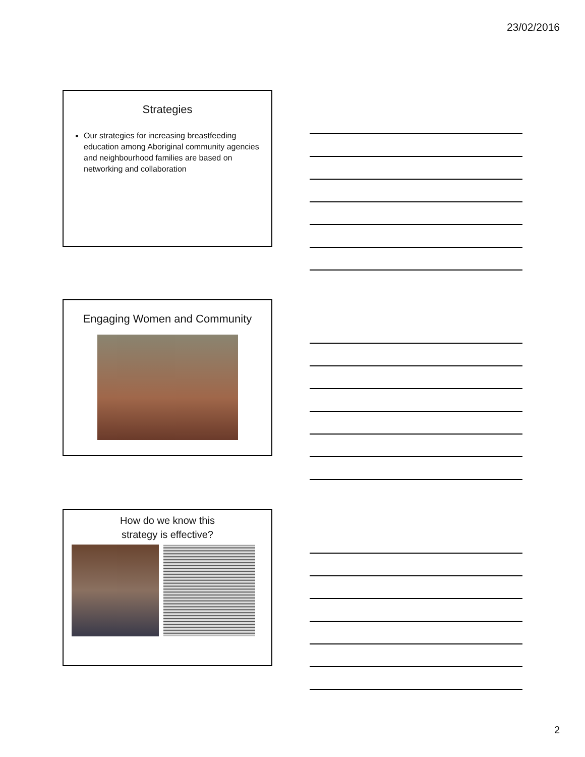23/02/2016
Strategies
Our strategies for increasing breastfeeding education among Aboriginal community agencies and neighbourhood families are based on networking and collaboration
Engaging Women and Community
How do we know this
strategy is effective?
2